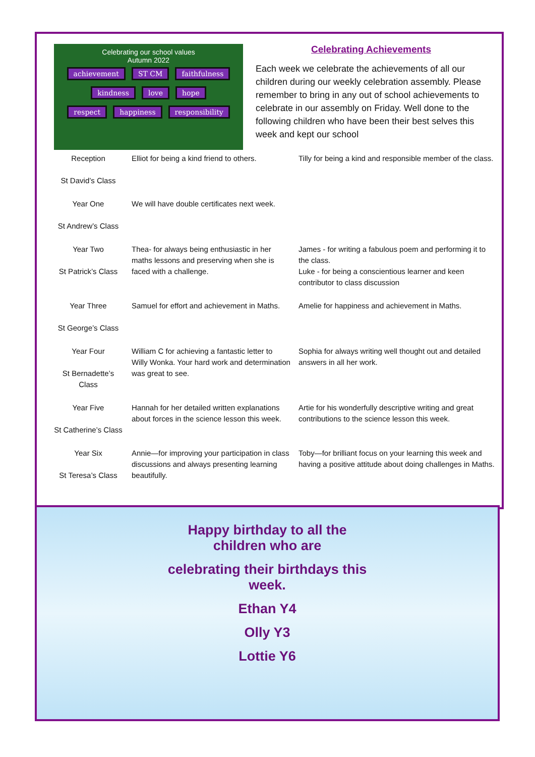Celebrating our school values
Autumn 2022
achievement ST CM faithfulness
kindness love hope
respect happiness responsibility
Celebrating Achievements
Each week we celebrate the achievements of all our children during our weekly celebration assembly. Please remember to bring in any out of school achievements to celebrate in our assembly on Friday. Well done to the following children who have been their best selves this week and kept our school
| Reception St David’s Class | Elliot for being a kind friend to others. | Tilly for being a kind and responsible member of the class. |
| Year One St Andrew’s Class | We will have double certificates next week. | |
| Year Two St Patrick’s Class | Thea- for always being enthusiastic in her maths lessons and preserving when she is faced with a challenge. | James - for writing a fabulous poem and performing it to the class. Luke - for being a conscientious learner and keen contributor to class discussion |
| Year Three St George’s Class | Samuel for effort and achievement in Maths. | Amelie for happiness and achievement in Maths. |
| Year Four St Bernadette’s Class | William C for achieving a fantastic letter to Willy Wonka. Your hard work and determination was great to see. | Sophia for always writing well thought out and detailed answers in all her work. |
| Year Five St Catherine’s Class | Hannah for her detailed written explanations about forces in the science lesson this week. | Artie for his wonderfully descriptive writing and great contributions to the science lesson this week. |
| Year Six St Teresa’s Class | Annie—for improving your participation in class discussions and always presenting learning beautifully. | Toby—for brilliant focus on your learning this week and having a positive attitude about doing challenges in Maths. |
Happy birthday to all the
children who are
celebrating their birthdays this
week.
Ethan Y4
Olly Y3
Lottie Y6